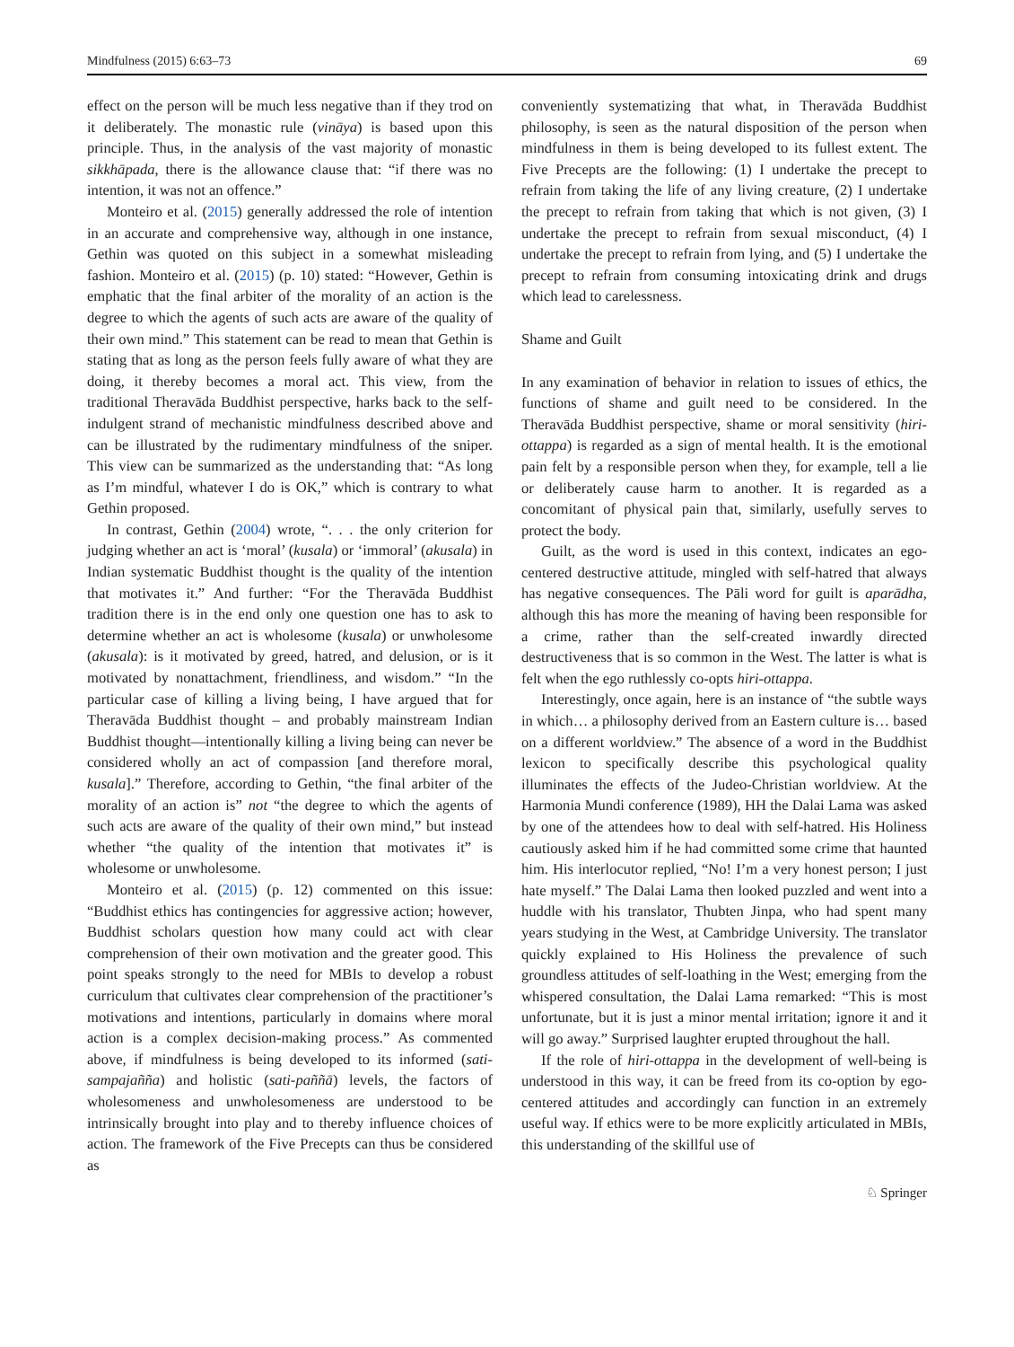Mindfulness (2015) 6:63–73 69
effect on the person will be much less negative than if they trod on it deliberately. The monastic rule (vināya) is based upon this principle. Thus, in the analysis of the vast majority of monastic sikkhāpada, there is the allowance clause that: “if there was no intention, it was not an offence.”
Monteiro et al. (2015) generally addressed the role of intention in an accurate and comprehensive way, although in one instance, Gethin was quoted on this subject in a somewhat misleading fashion. Monteiro et al. (2015) (p. 10) stated: “However, Gethin is emphatic that the final arbiter of the morality of an action is the degree to which the agents of such acts are aware of the quality of their own mind.” This statement can be read to mean that Gethin is stating that as long as the person feels fully aware of what they are doing, it thereby becomes a moral act. This view, from the traditional Theravāda Buddhist perspective, harks back to the self-indulgent strand of mechanistic mindfulness described above and can be illustrated by the rudimentary mindfulness of the sniper. This view can be summarized as the understanding that: “As long as I’m mindful, whatever I do is OK,” which is contrary to what Gethin proposed.
In contrast, Gethin (2004) wrote, “. . . the only criterion for judging whether an act is ‘moral’ (kusala) or ‘immoral’ (akusala) in Indian systematic Buddhist thought is the quality of the intention that motivates it.” And further: “For the Theravāda Buddhist tradition there is in the end only one question one has to ask to determine whether an act is wholesome (kusala) or unwholesome (akusala): is it motivated by greed, hatred, and delusion, or is it motivated by nonattachment, friendliness, and wisdom.” “In the particular case of killing a living being, I have argued that for Theravāda Buddhist thought – and probably mainstream Indian Buddhist thought—intentionally killing a living being can never be considered wholly an act of compassion [and therefore moral, kusala].” Therefore, according to Gethin, “the final arbiter of the morality of an action is” not “the degree to which the agents of such acts are aware of the quality of their own mind,” but instead whether “the quality of the intention that motivates it” is wholesome or unwholesome.
Monteiro et al. (2015) (p. 12) commented on this issue: “Buddhist ethics has contingencies for aggressive action; however, Buddhist scholars question how many could act with clear comprehension of their own motivation and the greater good. This point speaks strongly to the need for MBIs to develop a robust curriculum that cultivates clear comprehension of the practitioner’s motivations and intentions, particularly in domains where moral action is a complex decision-making process.” As commented above, if mindfulness is being developed to its informed (sati-sampajañña) and holistic (sati-paññā) levels, the factors of wholesomeness and unwholesomeness are understood to be intrinsically brought into play and to thereby influence choices of action. The framework of the Five Precepts can thus be considered as
conveniently systematizing that what, in Theravāda Buddhist philosophy, is seen as the natural disposition of the person when mindfulness in them is being developed to its fullest extent. The Five Precepts are the following: (1) I undertake the precept to refrain from taking the life of any living creature, (2) I undertake the precept to refrain from taking that which is not given, (3) I undertake the precept to refrain from sexual misconduct, (4) I undertake the precept to refrain from lying, and (5) I undertake the precept to refrain from consuming intoxicating drink and drugs which lead to carelessness.
Shame and Guilt
In any examination of behavior in relation to issues of ethics, the functions of shame and guilt need to be considered. In the Theravāda Buddhist perspective, shame or moral sensitivity (hiri-ottappa) is regarded as a sign of mental health. It is the emotional pain felt by a responsible person when they, for example, tell a lie or deliberately cause harm to another. It is regarded as a concomitant of physical pain that, similarly, usefully serves to protect the body.
Guilt, as the word is used in this context, indicates an ego-centered destructive attitude, mingled with self-hatred that always has negative consequences. The Pāli word for guilt is aparādha, although this has more the meaning of having been responsible for a crime, rather than the self-created inwardly directed destructiveness that is so common in the West. The latter is what is felt when the ego ruthlessly co-opts hiri-ottappa.
Interestingly, once again, here is an instance of “the subtle ways in which… a philosophy derived from an Eastern culture is… based on a different worldview.” The absence of a word in the Buddhist lexicon to specifically describe this psychological quality illuminates the effects of the Judeo-Christian worldview. At the Harmonia Mundi conference (1989), HH the Dalai Lama was asked by one of the attendees how to deal with self-hatred. His Holiness cautiously asked him if he had committed some crime that haunted him. His interlocutor replied, “No! I’m a very honest person; I just hate myself.” The Dalai Lama then looked puzzled and went into a huddle with his translator, Thubten Jinpa, who had spent many years studying in the West, at Cambridge University. The translator quickly explained to His Holiness the prevalence of such groundless attitudes of self-loathing in the West; emerging from the whispered consultation, the Dalai Lama remarked: “This is most unfortunate, but it is just a minor mental irritation; ignore it and it will go away.” Surprised laughter erupted throughout the hall.
If the role of hiri-ottappa in the development of well-being is understood in this way, it can be freed from its co-option by ego-centered attitudes and accordingly can function in an extremely useful way. If ethics were to be more explicitly articulated in MBIs, this understanding of the skillful use of
♘ Springer